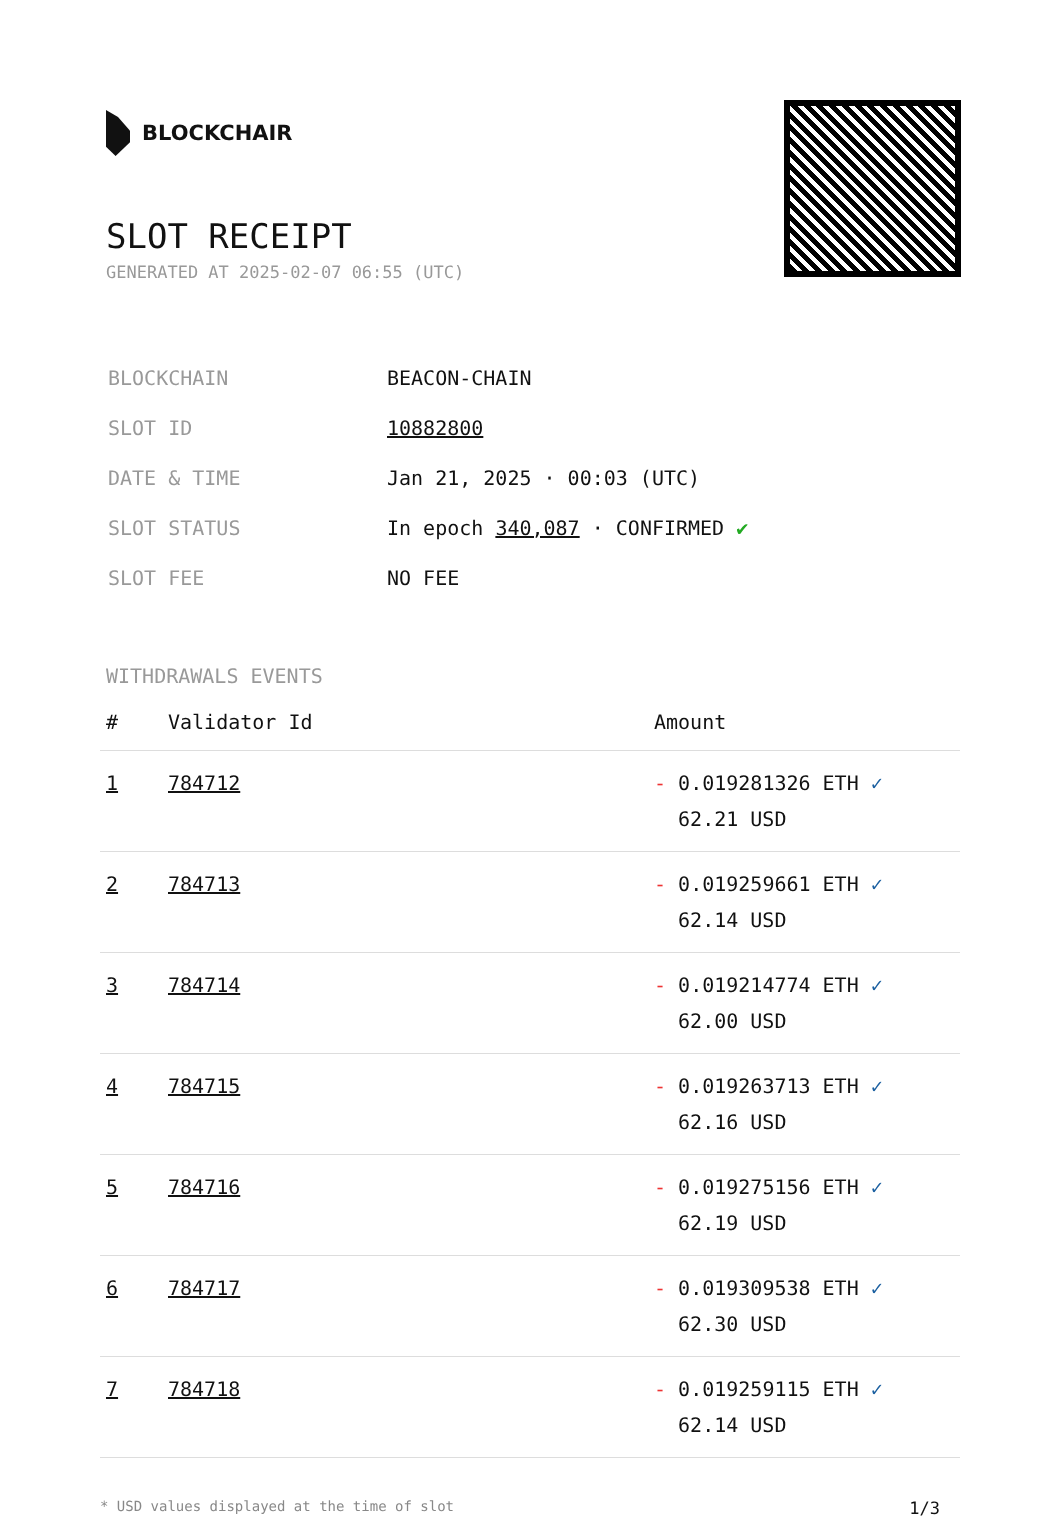BLOCKCHAIR
SLOT RECEIPT
GENERATED AT 2025-02-07 06:55 (UTC)
| BLOCKCHAIN | BEACON-CHAIN |
| SLOT ID | 10882800 |
| DATE & TIME | Jan 21, 2025 · 00:03 (UTC) |
| SLOT STATUS | In epoch 340,087 · CONFIRMED ✔ |
| SLOT FEE | NO FEE |
WITHDRAWALS EVENTS
| # | Validator Id | Amount |
| --- | --- | --- |
| 1 | 784712 | - 0.019281326 ETH ✓ 62.21 USD |
| 2 | 784713 | - 0.019259661 ETH ✓ 62.14 USD |
| 3 | 784714 | - 0.019214774 ETH ✓ 62.00 USD |
| 4 | 784715 | - 0.019263713 ETH ✓ 62.16 USD |
| 5 | 784716 | - 0.019275156 ETH ✓ 62.19 USD |
| 6 | 784717 | - 0.019309538 ETH ✓ 62.30 USD |
| 7 | 784718 | - 0.019259115 ETH ✓ 62.14 USD |
* USD values displayed at the time of slot 1/3